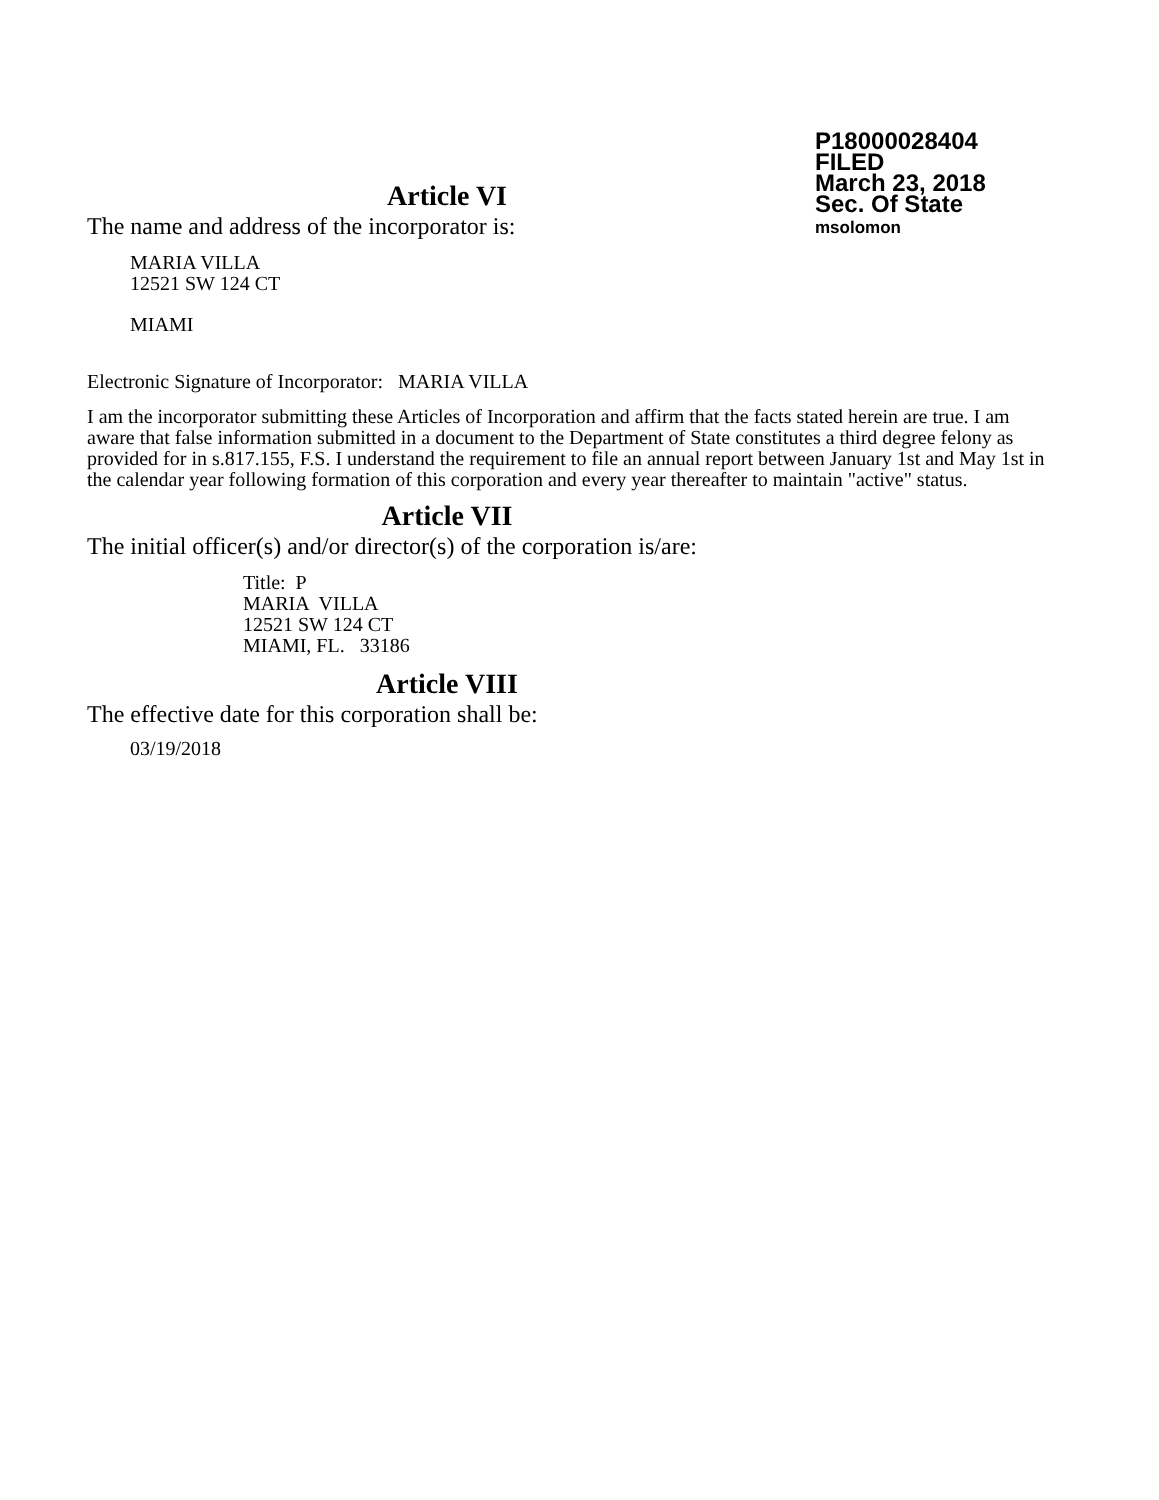P18000028404
FILED
March 23, 2018
Sec. Of State
msolomon
Article VI
The name and address of the incorporator is:
MARIA VILLA
12521 SW 124 CT
MIAMI
Electronic Signature of Incorporator: MARIA VILLA
I am the incorporator submitting these Articles of Incorporation and affirm that the facts stated herein are true. I am aware that false information submitted in a document to the Department of State constitutes a third degree felony as provided for in s.817.155, F.S. I understand the requirement to file an annual report between January 1st and May 1st in the calendar year following formation of this corporation and every year thereafter to maintain "active" status.
Article VII
The initial officer(s) and/or director(s) of the corporation is/are:
Title: P
MARIA VILLA
12521 SW 124 CT
MIAMI, FL. 33186
Article VIII
The effective date for this corporation shall be:
03/19/2018